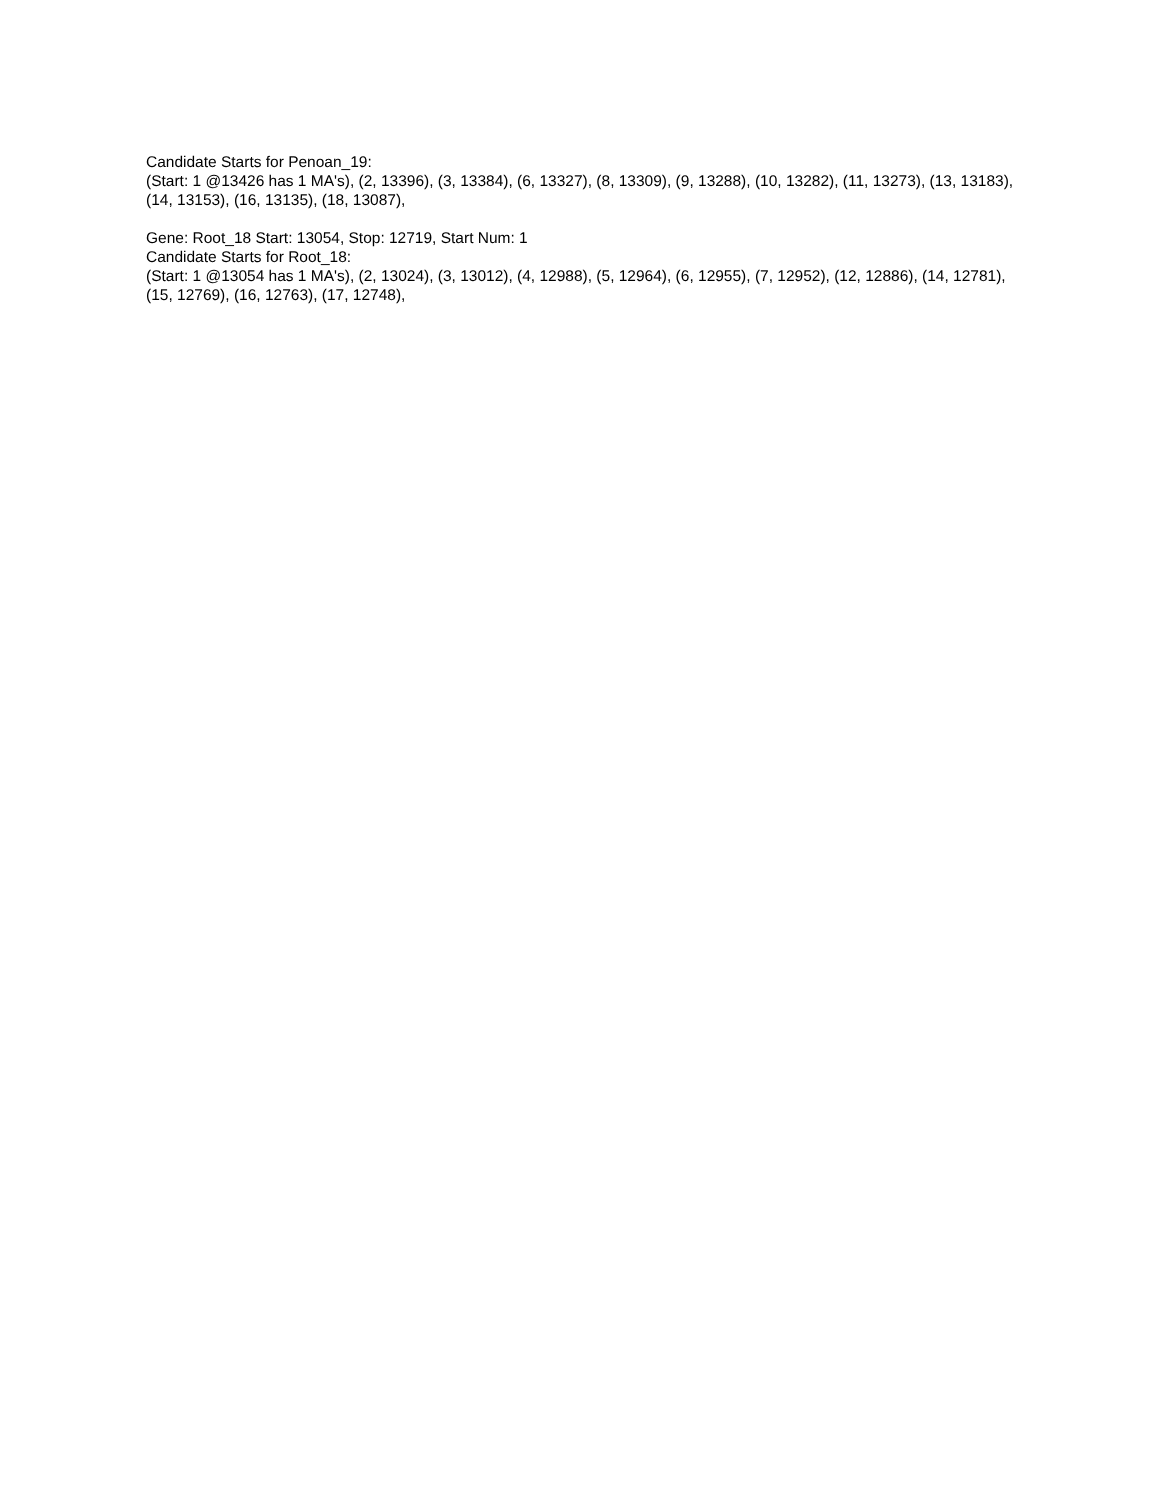Candidate Starts for Penoan_19:
(Start: 1 @13426 has 1 MA's), (2, 13396), (3, 13384), (6, 13327), (8, 13309), (9, 13288), (10, 13282), (11, 13273), (13, 13183), (14, 13153), (16, 13135), (18, 13087),
Gene: Root_18 Start: 13054, Stop: 12719, Start Num: 1
Candidate Starts for Root_18:
(Start: 1 @13054 has 1 MA's), (2, 13024), (3, 13012), (4, 12988), (5, 12964), (6, 12955), (7, 12952), (12, 12886), (14, 12781), (15, 12769), (16, 12763), (17, 12748),